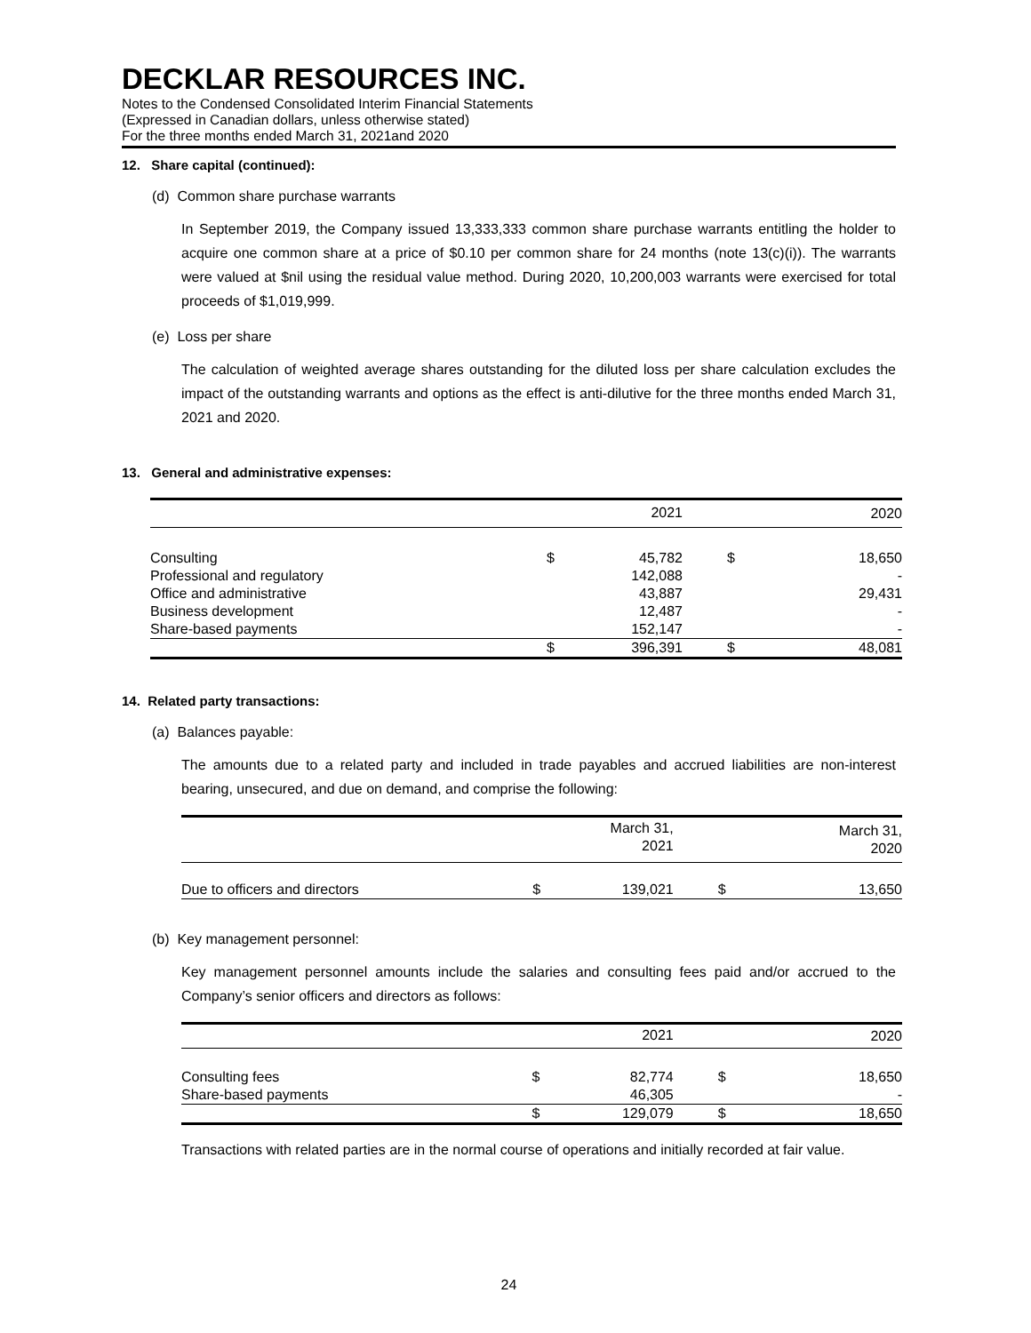DECKLAR RESOURCES INC.
Notes to the Condensed Consolidated Interim Financial Statements
(Expressed in Canadian dollars, unless otherwise stated)
For the three months ended March 31, 2021and 2020
12. Share capital (continued):
(d) Common share purchase warrants
In September 2019, the Company issued 13,333,333 common share purchase warrants entitling the holder to acquire one common share at a price of $0.10 per common share for 24 months (note 13(c)(i)). The warrants were valued at $nil using the residual value method. During 2020, 10,200,003 warrants were exercised for total proceeds of $1,019,999.
(e) Loss per share
The calculation of weighted average shares outstanding for the diluted loss per share calculation excludes the impact of the outstanding warrants and options as the effect is anti-dilutive for the three months ended March 31, 2021 and 2020.
13. General and administrative expenses:
| | | 2021 | | 2020 |
| --- | --- | --- | --- | --- |
| Consulting | $ | 45,782 | $ | 18,650 |
| Professional and regulatory | | 142,088 | | - |
| Office and administrative | | 43,887 | | 29,431 |
| Business development | | 12,487 | | - |
| Share-based payments | | 152,147 | | - |
| | $ | 396,391 | $ | 48,081 |
14. Related party transactions:
(a) Balances payable:
The amounts due to a related party and included in trade payables and accrued liabilities are non-interest bearing, unsecured, and due on demand, and comprise the following:
| | | March 31, 2021 | | March 31, 2020 |
| --- | --- | --- | --- | --- |
| Due to officers and directors | $ | 139,021 | $ | 13,650 |
(b) Key management personnel:
Key management personnel amounts include the salaries and consulting fees paid and/or accrued to the Company’s senior officers and directors as follows:
| | | 2021 | | 2020 |
| --- | --- | --- | --- | --- |
| Consulting fees | $ | 82,774 | $ | 18,650 |
| Share-based payments | | 46,305 | | - |
| | $ | 129,079 | $ | 18,650 |
Transactions with related parties are in the normal course of operations and initially recorded at fair value.
24